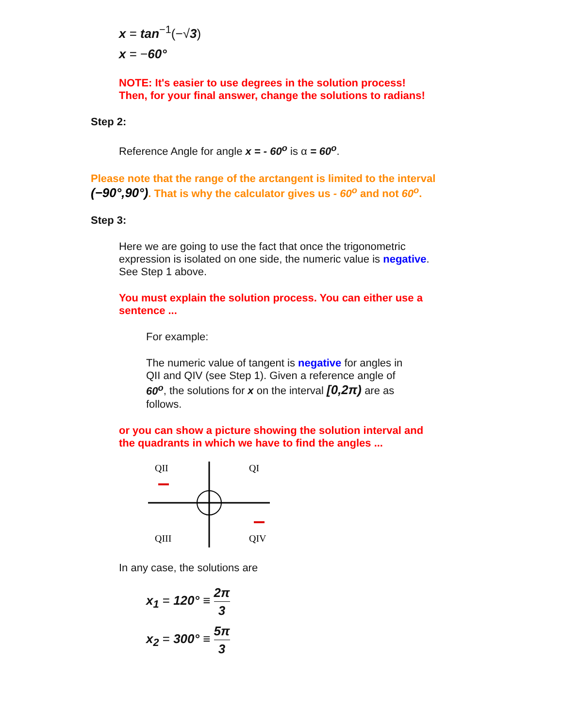x = tan<sup>−1</sup>(−√3)
x = −60°
NOTE: It's easier to use degrees in the solution process!
Then, for your final answer, change the solutions to radians!
Step 2:
Reference Angle for angle x = - 60<sup>o</sup> is α = 60<sup>o</sup>.
Please note that the range of the arctangent is limited to the interval
(−90°,90°). That is why the calculator gives us - 60<sup>o</sup> and not 60<sup>o</sup>.
Step 3:
Here we are going to use the fact that once the trigonometric
expression is isolated on one side, the numeric value is negative.
See Step 1 above.
You must explain the solution process. You can either use a
sentence ...
For example:
The numeric value of tangent is negative for angles in
QII and QIV (see Step 1). Given a reference angle of
60<sup>o</sup>, the solutions for x on the interval [0,2π) are as
follows.
or you can show a picture showing the solution interval and
the quadrants in which we have to find the angles ...
QII
QI
QIII
QIV
In any case, the solutions are
x<sub>1</sub> = 120° ≡ 2π 3
x<sub>2</sub> = 300° ≡ 5π 3